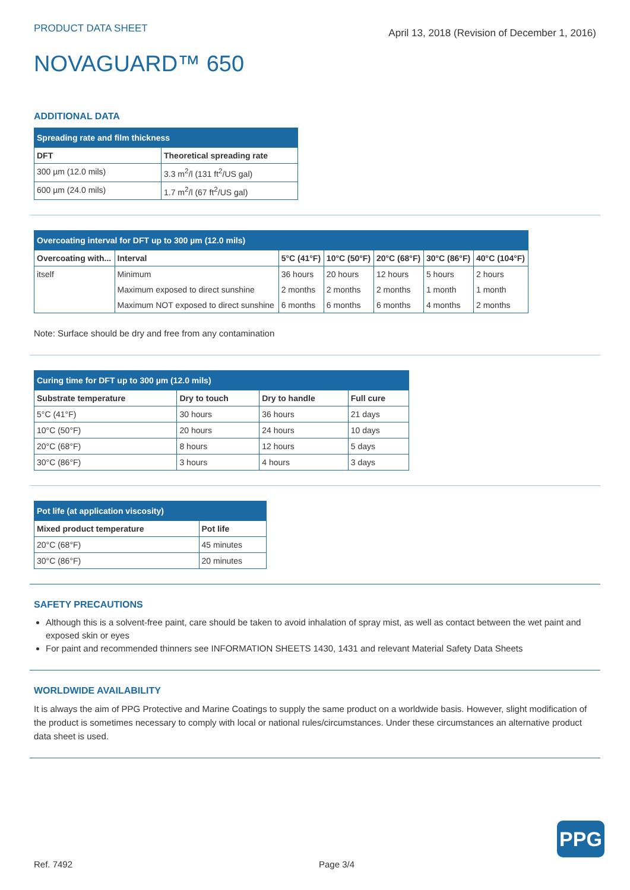PRODUCT DATA SHEET
April 13, 2018 (Revision of December 1, 2016)
NOVAGUARD™ 650
ADDITIONAL DATA
| Spreading rate and film thickness | |
| --- | --- |
| DFT | Theoretical spreading rate |
| 300 µm (12.0 mils) | 3.3 m<sup>2</sup>/l (131 ft<sup>2</sup>/US gal) |
| 600 µm (24.0 mils) | 1.7 m<sup>2</sup>/l (67 ft<sup>2</sup>/US gal) |
| Overcoating interval for DFT up to 300 µm (12.0 mils) | | | | | | |
| --- | --- | --- | --- | --- | --- | --- |
| Overcoating with... | Interval | 5°C (41°F) | 10°C (50°F) | 20°C (68°F) | 30°C (86°F) | 40°C (104°F) |
| itself | Minimum | 36 hours | 20 hours | 12 hours | 5 hours | 2 hours |
| | Maximum exposed to direct sunshine | 2 months | 2 months | 2 months | 1 month | 1 month |
| | Maximum NOT exposed to direct sunshine | 6 months | 6 months | 6 months | 4 months | 2 months |
Note: Surface should be dry and free from any contamination
| Curing time for DFT up to 300 µm (12.0 mils) | | | |
| --- | --- | --- | --- |
| Substrate temperature | Dry to touch | Dry to handle | Full cure |
| 5°C (41°F) | 30 hours | 36 hours | 21 days |
| 10°C (50°F) | 20 hours | 24 hours | 10 days |
| 20°C (68°F) | 8 hours | 12 hours | 5 days |
| 30°C (86°F) | 3 hours | 4 hours | 3 days |
| Pot life (at application viscosity) | |
| --- | --- |
| Mixed product temperature | Pot life |
| 20°C (68°F) | 45 minutes |
| 30°C (86°F) | 20 minutes |
SAFETY PRECAUTIONS
Although this is a solvent-free paint, care should be taken to avoid inhalation of spray mist, as well as contact between the wet paint and exposed skin or eyes
For paint and recommended thinners see INFORMATION SHEETS 1430, 1431 and relevant Material Safety Data Sheets
WORLDWIDE AVAILABILITY
It is always the aim of PPG Protective and Marine Coatings to supply the same product on a worldwide basis. However, slight modification of the product is sometimes necessary to comply with local or national rules/circumstances. Under these circumstances an alternative product data sheet is used.
PPG
Ref. 7492 Page 3/4